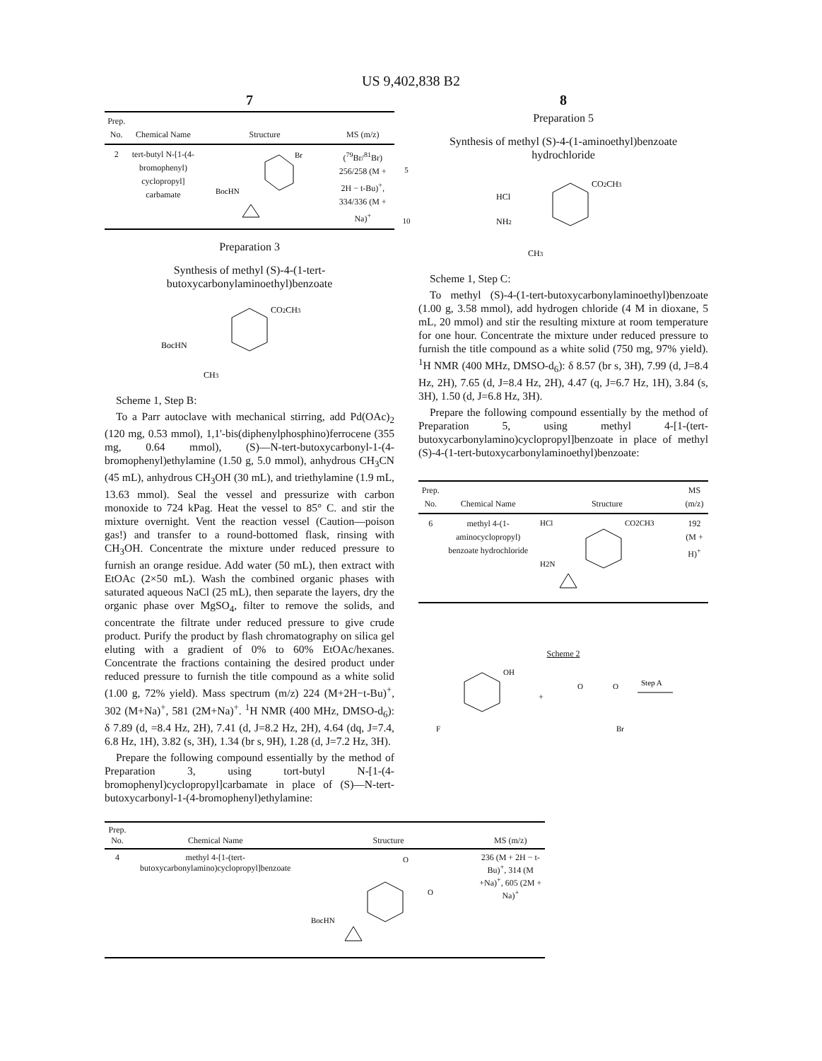US 9,402,838 B2
7
| Prep. No. | Chemical Name | Structure | MS (m/z) |
| --- | --- | --- | --- |
| 2 | tert-butyl N-[1-(4-bromophenyl) cyclopropyl] carbamate | Br BocHN | (<sup>79</sup>Br/<sup>81</sup>Br) 256/258 (M + 2H − t-Bu)<sup>+</sup>, 334/336 (M + Na)<sup>+</sup> |
Preparation 3
Synthesis of methyl (S)-4-(1-tert-butoxycarbonylaminoethyl)benzoate
CO2CH3
BocHN
CH3
Scheme 1, Step B:
To a Parr autoclave with mechanical stirring, add Pd(OAc)<sub>2</sub> (120 mg, 0.53 mmol), 1,1'-bis(diphenylphosphino)ferrocene (355 mg, 0.64 mmol), (S)—N-tert-butoxycarbonyl-1-(4-bromophenyl)ethylamine (1.50 g, 5.0 mmol), anhydrous CH<sub>3</sub>CN (45 mL), anhydrous CH<sub>3</sub>OH (30 mL), and triethylamine (1.9 mL, 13.63 mmol). Seal the vessel and pressurize with carbon monoxide to 724 kPag. Heat the vessel to 85° C. and stir the mixture overnight. Vent the reaction vessel (Caution—poison gas!) and transfer to a round-bottomed flask, rinsing with CH<sub>3</sub>OH. Concentrate the mixture under reduced pressure to furnish an orange residue. Add water (50 mL), then extract with EtOAc (2×50 mL). Wash the combined organic phases with saturated aqueous NaCl (25 mL), then separate the layers, dry the organic phase over MgSO<sub>4</sub>, filter to remove the solids, and concentrate the filtrate under reduced pressure to give crude product. Purify the product by flash chromatography on silica gel eluting with a gradient of 0% to 60% EtOAc/hexanes. Concentrate the fractions containing the desired product under reduced pressure to furnish the title compound as a white solid (1.00 g, 72% yield). Mass spectrum (m/z) 224 (M+2H−t-Bu)<sup>+</sup>, 302 (M+Na)<sup>+</sup>, 581 (2M+Na)<sup>+</sup>. <sup>1</sup>H NMR (400 MHz, DMSO-d<sub>6</sub>): δ 7.89 (d, =8.4 Hz, 2H), 7.41 (d, J=8.2 Hz, 2H), 4.64 (dq, J=7.4, 6.8 Hz, 1H), 3.82 (s, 3H), 1.34 (br s, 9H), 1.28 (d, J=7.2 Hz, 3H).
Prepare the following compound essentially by the method of Preparation 3, using tort-butyl N-[1-(4-bromophenyl)cyclopropyl]carbamate in place of (S)—N-tert-butoxycarbonyl-1-(4-bromophenyl)ethylamine:
5
10
8
Preparation 5
Synthesis of methyl (S)-4-(1-aminoethyl)benzoate hydrochloride
CO2CH3
HCl
NH2
CH3
Scheme 1, Step C:
To methyl (S)-4-(1-tert-butoxycarbonylaminoethyl)benzoate (1.00 g, 3.58 mmol), add hydrogen chloride (4 M in dioxane, 5 mL, 20 mmol) and stir the resulting mixture at room temperature for one hour. Concentrate the mixture under reduced pressure to furnish the title compound as a white solid (750 mg, 97% yield). <sup>1</sup>H NMR (400 MHz, DMSO-d<sub>6</sub>): δ 8.57 (br s, 3H), 7.99 (d, J=8.4 Hz, 2H), 7.65 (d, J=8.4 Hz, 2H), 4.47 (q, J=6.7 Hz, 1H), 3.84 (s, 3H), 1.50 (d, J=6.8 Hz, 3H).
Prepare the following compound essentially by the method of Preparation 5, using methyl 4-[1-(tert-butoxycarbonylamino)cyclopropyl]benzoate in place of methyl (S)-4-(1-tert-butoxycarbonylaminoethyl)benzoate:
| Prep. No. | Chemical Name | Structure | MS (m/z) |
| --- | --- | --- | --- |
| 6 | methyl 4-(1-aminocyclopropyl) benzoate hydrochloride | HCl CO2CH3 H2N | 192 (M + H)<sup>+</sup> |
Scheme 2
OH
F
+
O
O
Br
Step A
| Prep. No. | Chemical Name | Structure | MS (m/z) |
| --- | --- | --- | --- |
| 4 | methyl 4-[1-(tert-butoxycarbonylamino)cyclopropyl]benzoate | O O BocHN | 236 (M + 2H − t-Bu)<sup>+</sup>, 314 (M +Na)<sup>+</sup>, 605 (2M + Na)<sup>+</sup> |